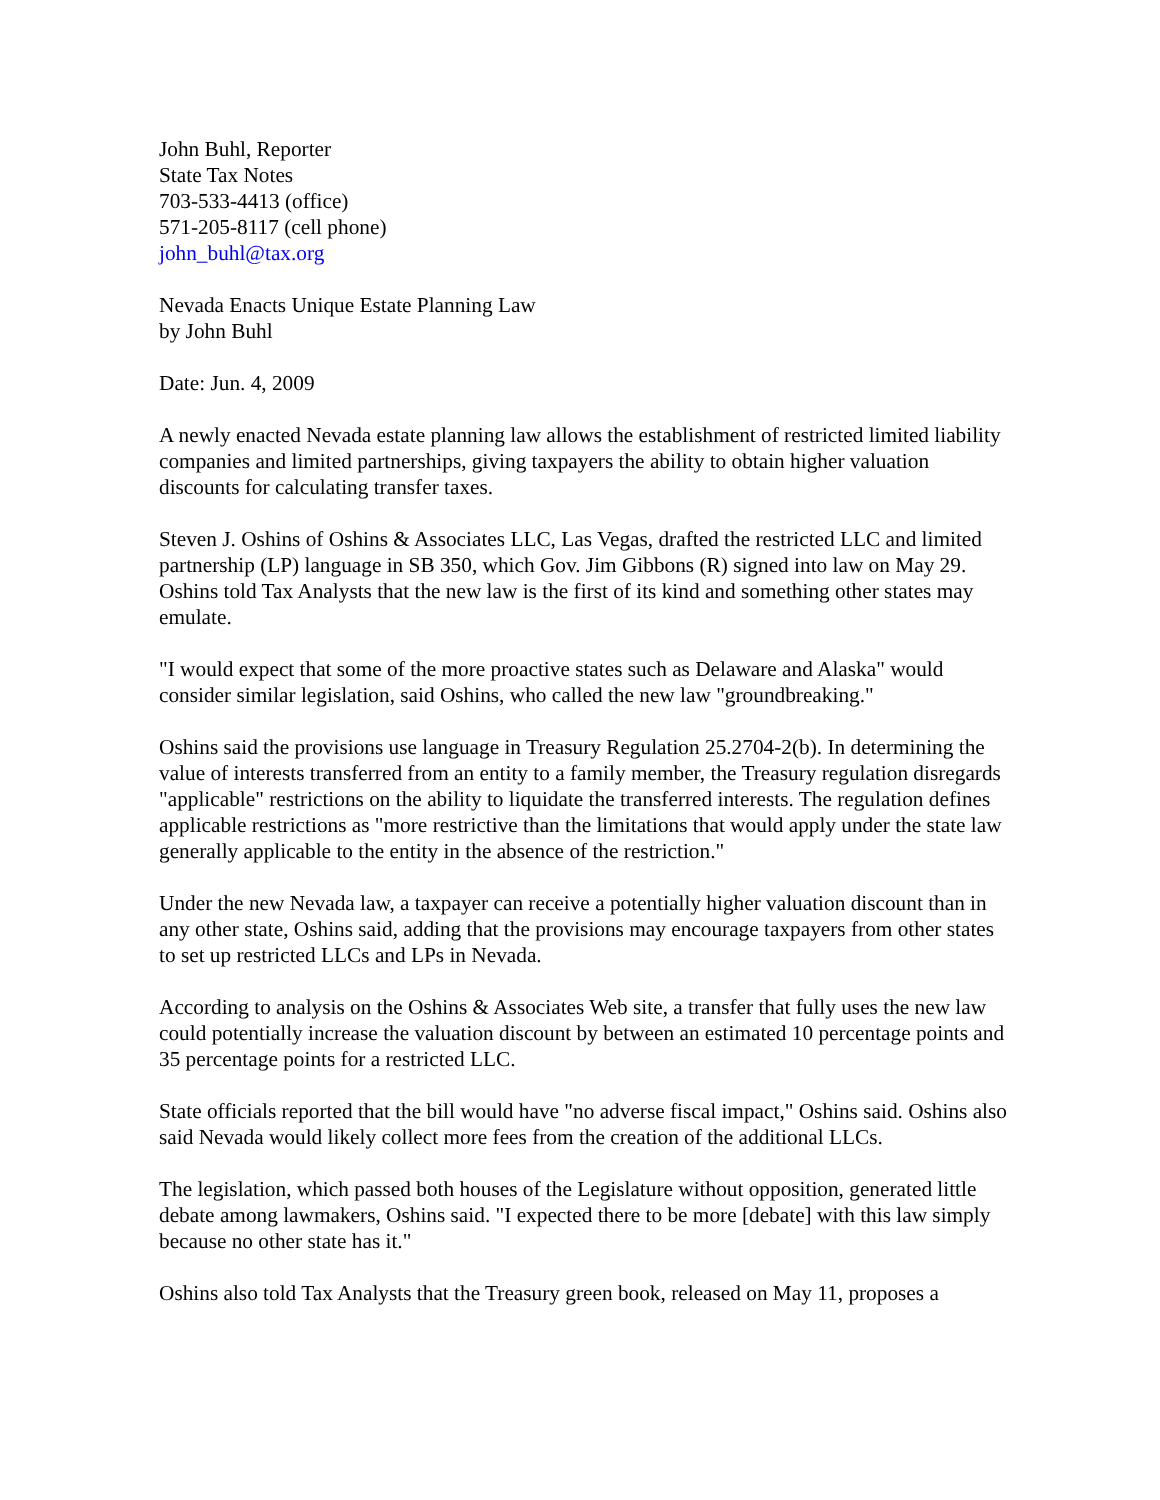John Buhl, Reporter
State Tax Notes
703-533-4413 (office)
571-205-8117 (cell phone)
john_buhl@tax.org
Nevada Enacts Unique Estate Planning Law
by John Buhl
Date: Jun. 4, 2009
A newly enacted Nevada estate planning law allows the establishment of restricted limited liability companies and limited partnerships, giving taxpayers the ability to obtain higher valuation discounts for calculating transfer taxes.
Steven J. Oshins of Oshins & Associates LLC, Las Vegas, drafted the restricted LLC and limited partnership (LP) language in SB 350, which Gov. Jim Gibbons (R) signed into law on May 29. Oshins told Tax Analysts that the new law is the first of its kind and something other states may emulate.
"I would expect that some of the more proactive states such as Delaware and Alaska" would consider similar legislation, said Oshins, who called the new law "groundbreaking."
Oshins said the provisions use language in Treasury Regulation 25.2704-2(b). In determining the value of interests transferred from an entity to a family member, the Treasury regulation disregards "applicable" restrictions on the ability to liquidate the transferred interests. The regulation defines applicable restrictions as "more restrictive than the limitations that would apply under the state law generally applicable to the entity in the absence of the restriction."
Under the new Nevada law, a taxpayer can receive a potentially higher valuation discount than in any other state, Oshins said, adding that the provisions may encourage taxpayers from other states to set up restricted LLCs and LPs in Nevada.
According to analysis on the Oshins & Associates Web site, a transfer that fully uses the new law could potentially increase the valuation discount by between an estimated 10 percentage points and 35 percentage points for a restricted LLC.
State officials reported that the bill would have "no adverse fiscal impact," Oshins said. Oshins also said Nevada would likely collect more fees from the creation of the additional LLCs.
The legislation, which passed both houses of the Legislature without opposition, generated little debate among lawmakers, Oshins said. "I expected there to be more [debate] with this law simply because no other state has it."
Oshins also told Tax Analysts that the Treasury green book, released on May 11, proposes a